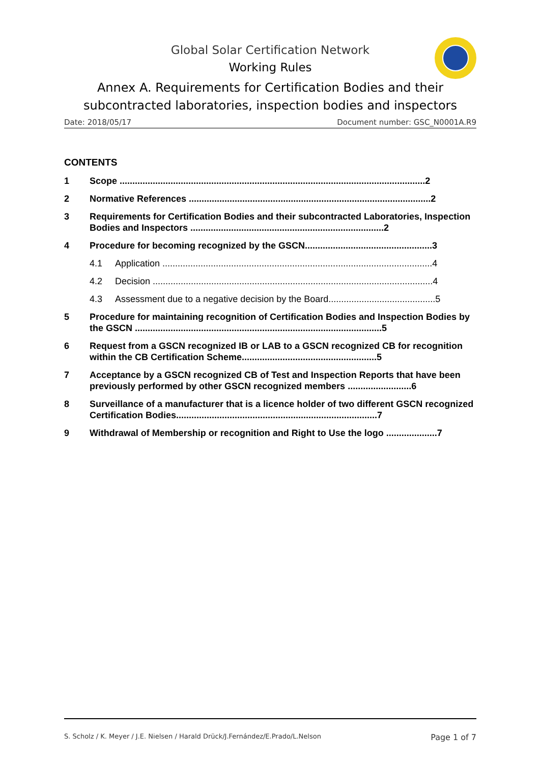Global Solar Certification Network
Working Rules
Annex A. Requirements for Certification Bodies and their subcontracted laboratories, inspection bodies and inspectors
Date: 2018/05/17 Document number: GSC_N0001A.R9
CONTENTS
1 Scope ........................................................................................................................2
2 Normative References ...............................................................................................2
3 Requirements for Certification Bodies and their subcontracted Laboratories, Inspection Bodies and Inspectors ............................................................................2
4 Procedure for becoming recognized by the GSCN..................................................3
4.1 Application ..........................................................................................................4
4.2 Decision ..............................................................................................................4
4.3 Assessment due to a negative decision by the Board..........................................5
5 Procedure for maintaining recognition of Certification Bodies and Inspection Bodies by the GSCN .................................................................................................5
6 Request from a GSCN recognized IB or LAB to a GSCN recognized CB for recognition within the CB Certification Scheme.....................................................5
7 Acceptance by a GSCN recognized CB of Test and Inspection Reports that have been previously performed by other GSCN recognized members .........................6
8 Surveillance of a manufacturer that is a licence holder of two different GSCN recognized Certification Bodies...............................................................................7
9 Withdrawal of Membership or recognition and Right to Use the logo ....................7
S. Scholz / K. Meyer / J.E. Nielsen / Harald Drück/J.Fernández/E.Prado/L.Nelson Page 1 of 7